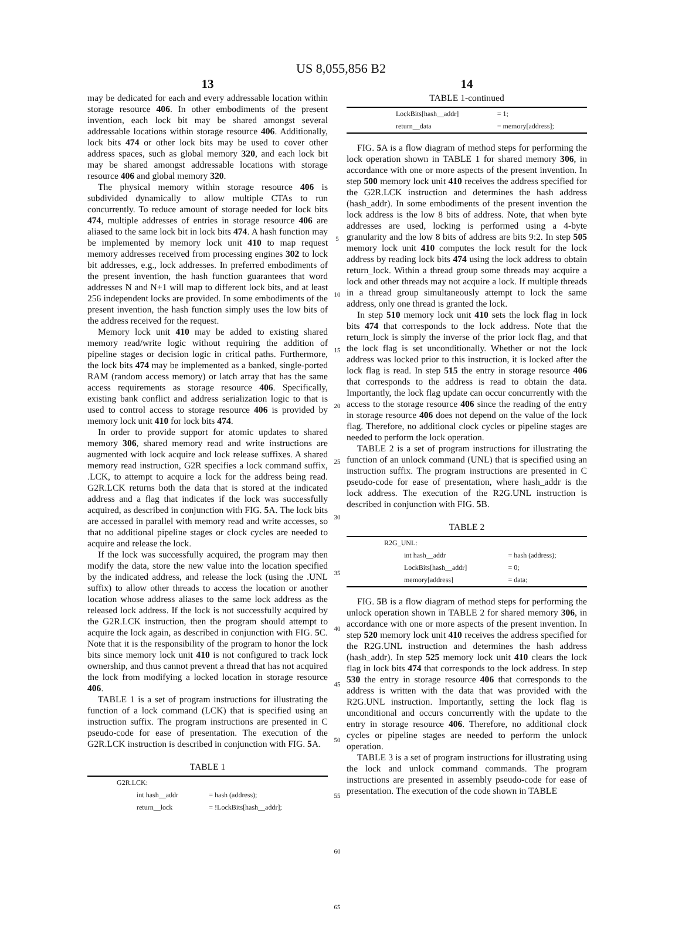US 8,055,856 B2
13
may be dedicated for each and every addressable location within storage resource 406. In other embodiments of the present invention, each lock bit may be shared amongst several addressable locations within storage resource 406. Additionally, lock bits 474 or other lock bits may be used to cover other address spaces, such as global memory 320, and each lock bit may be shared amongst addressable locations with storage resource 406 and global memory 320.
The physical memory within storage resource 406 is subdivided dynamically to allow multiple CTAs to run concurrently. To reduce amount of storage needed for lock bits 474, multiple addresses of entries in storage resource 406 are aliased to the same lock bit in lock bits 474. A hash function may be implemented by memory lock unit 410 to map request memory addresses received from processing engines 302 to lock bit addresses, e.g., lock addresses. In preferred embodiments of the present invention, the hash function guarantees that word addresses N and N+1 will map to different lock bits, and at least 256 independent locks are provided. In some embodiments of the present invention, the hash function simply uses the low bits of the address received for the request.
Memory lock unit 410 may be added to existing shared memory read/write logic without requiring the addition of pipeline stages or decision logic in critical paths. Furthermore, the lock bits 474 may be implemented as a banked, single-ported RAM (random access memory) or latch array that has the same access requirements as storage resource 406. Specifically, existing bank conflict and address serialization logic to that is used to control access to storage resource 406 is provided by memory lock unit 410 for lock bits 474.
In order to provide support for atomic updates to shared memory 306, shared memory read and write instructions are augmented with lock acquire and lock release suffixes. A shared memory read instruction, G2R specifies a lock command suffix, .LCK, to attempt to acquire a lock for the address being read. G2R.LCK returns both the data that is stored at the indicated address and a flag that indicates if the lock was successfully acquired, as described in conjunction with FIG. 5 A. The lock bits are accessed in parallel with memory read and write accesses, so that no additional pipeline stages or clock cycles are needed to acquire and release the lock.
If the lock was successfully acquired, the program may then modify the data, store the new value into the location specified by the indicated address, and release the lock (using the .UNL suffix) to allow other threads to access the location or another location whose address aliases to the same lock address as the released lock address. If the lock is not successfully acquired by the G2R.LCK instruction, then the program should attempt to acquire the lock again, as described in conjunction with FIG. 5 C. Note that it is the responsibility of the program to honor the lock bits since memory lock unit 410 is not configured to track lock ownership, and thus cannot prevent a thread that has not acquired the lock from modifying a locked location in storage resource 406.
TABLE 1 is a set of program instructions for illustrating the function of a lock command (LCK) that is specified using an instruction suffix. The program instructions are presented in C pseudo-code for ease of presentation. The execution of the G2R.LCK instruction is described in conjunction with FIG. 5 A.
TABLE 1
| G2R.LCK: | | |
| | int hash__addr | = hash (address); |
| | return__lock | = !LockBits[hash__addr]; |
5
10
15
20
25
30
35
40
45
50
55
60
65
14
TABLE 1-continued
| | LockBits[hash__addr] | = 1; |
| | return__data | = memory[address]; |
FIG. 5 A is a flow diagram of method steps for performing the lock operation shown in TABLE 1 for shared memory 306, in accordance with one or more aspects of the present invention. In step 500 memory lock unit 410 receives the address specified for the G2R.LCK instruction and determines the hash address (hash_addr). In some embodiments of the present invention the lock address is the low 8 bits of address. Note, that when byte addresses are used, locking is performed using a 4-byte granularity and the low 8 bits of address are bits 9:2. In step 505 memory lock unit 410 computes the lock result for the lock address by reading lock bits 474 using the lock address to obtain return_lock. Within a thread group some threads may acquire a lock and other threads may not acquire a lock. If multiple threads in a thread group simultaneously attempt to lock the same address, only one thread is granted the lock.
In step 510 memory lock unit 410 sets the lock flag in lock bits 474 that corresponds to the lock address. Note that the return_lock is simply the inverse of the prior lock flag, and that the lock flag is set unconditionally. Whether or not the lock address was locked prior to this instruction, it is locked after the lock flag is read. In step 515 the entry in storage resource 406 that corresponds to the address is read to obtain the data. Importantly, the lock flag update can occur concurrently with the access to the storage resource 406 since the reading of the entry in storage resource 406 does not depend on the value of the lock flag. Therefore, no additional clock cycles or pipeline stages are needed to perform the lock operation.
TABLE 2 is a set of program instructions for illustrating the function of an unlock command (UNL) that is specified using an instruction suffix. The program instructions are presented in C pseudo-code for ease of presentation, where hash_addr is the lock address. The execution of the R2G.UNL instruction is described in conjunction with FIG. 5 B.
TABLE 2
| R2G_UNL: | | |
| | int hash__addr | = hash (address); |
| | LockBits[hash__addr] | = 0; |
| | memory[address] | = data; |
FIG. 5 B is a flow diagram of method steps for performing the unlock operation shown in TABLE 2 for shared memory 306, in accordance with one or more aspects of the present invention. In step 520 memory lock unit 410 receives the address specified for the R2G.UNL instruction and determines the hash address (hash_addr). In step 525 memory lock unit 410 clears the lock flag in lock bits 474 that corresponds to the lock address. In step 530 the entry in storage resource 406 that corresponds to the address is written with the data that was provided with the R2G.UNL instruction. Importantly, setting the lock flag is unconditional and occurs concurrently with the update to the entry in storage resource 406. Therefore, no additional clock cycles or pipeline stages are needed to perform the unlock operation.
TABLE 3 is a set of program instructions for illustrating using the lock and unlock command commands. The program instructions are presented in assembly pseudo-code for ease of presentation. The execution of the code shown in TABLE